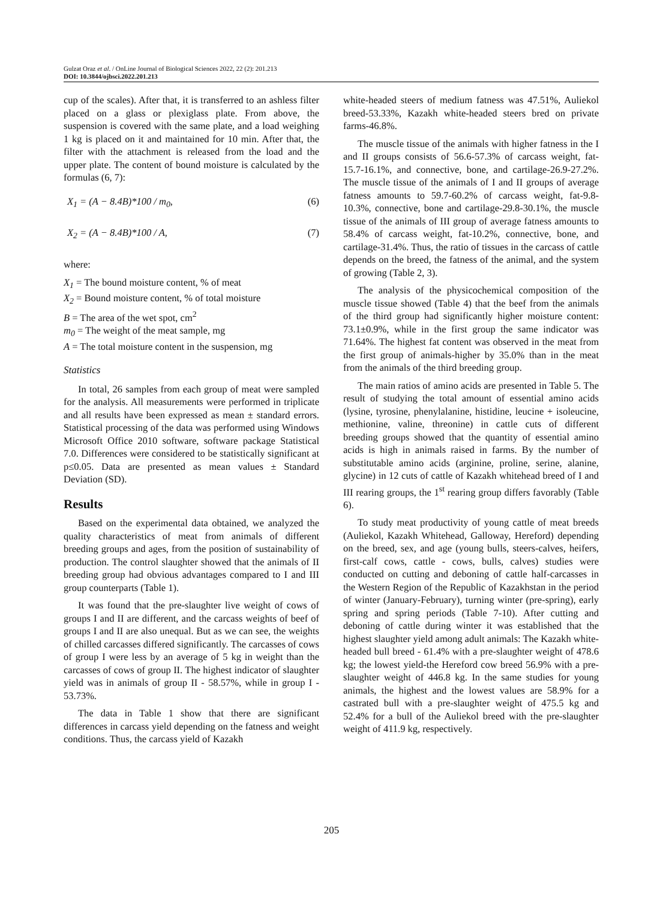Gulzat Oraz et al. / OnLine Journal of Biological Sciences 2022, 22 (2): 201.213
DOI: 10.3844/ojbsci.2022.201.213
cup of the scales). After that, it is transferred to an ashless filter placed on a glass or plexiglass plate. From above, the suspension is covered with the same plate, and a load weighing 1 kg is placed on it and maintained for 10 min. After that, the filter with the attachment is released from the load and the upper plate. The content of bound moisture is calculated by the formulas (6, 7):
X<sub>1</sub> = (A − 8.4B)*100 / m<sub>0</sub>, (6)
X<sub>2</sub> = (A − 8.4B)*100 / A, (7)
where:
X<sub>1</sub> = The bound moisture content, % of meat
X<sub>2</sub> = Bound moisture content, % of total moisture
B = The area of the wet spot, cm<sup>2</sup>
m<sub>0</sub> = The weight of the meat sample, mg
A = The total moisture content in the suspension, mg
Statistics
In total, 26 samples from each group of meat were sampled for the analysis. All measurements were performed in triplicate and all results have been expressed as mean ± standard errors. Statistical processing of the data was performed using Windows Microsoft Office 2010 software, software package Statistical 7.0. Differences were considered to be statistically significant at p≤0.05. Data are presented as mean values ± Standard Deviation (SD).
Results
Based on the experimental data obtained, we analyzed the quality characteristics of meat from animals of different breeding groups and ages, from the position of sustainability of production. The control slaughter showed that the animals of II breeding group had obvious advantages compared to I and III group counterparts (Table 1).
It was found that the pre-slaughter live weight of cows of groups I and II are different, and the carcass weights of beef of groups I and II are also unequal. But as we can see, the weights of chilled carcasses differed significantly. The carcasses of cows of group I were less by an average of 5 kg in weight than the carcasses of cows of group II. The highest indicator of slaughter yield was in animals of group II - 58.57%, while in group I - 53.73%.
The data in Table 1 show that there are significant differences in carcass yield depending on the fatness and weight conditions. Thus, the carcass yield of Kazakh
white-headed steers of medium fatness was 47.51%, Auliekol breed-53.33%, Kazakh white-headed steers bred on private farms-46.8%.
The muscle tissue of the animals with higher fatness in the I and II groups consists of 56.6-57.3% of carcass weight, fat-15.7-16.1%, and connective, bone, and cartilage-26.9-27.2%. The muscle tissue of the animals of I and II groups of average fatness amounts to 59.7-60.2% of carcass weight, fat-9.8-10.3%, connective, bone and cartilage-29.8-30.1%, the muscle tissue of the animals of III group of average fatness amounts to 58.4% of carcass weight, fat-10.2%, connective, bone, and cartilage-31.4%. Thus, the ratio of tissues in the carcass of cattle depends on the breed, the fatness of the animal, and the system of growing (Table 2, 3).
The analysis of the physicochemical composition of the muscle tissue showed (Table 4) that the beef from the animals of the third group had significantly higher moisture content: 73.1±0.9%, while in the first group the same indicator was 71.64%. The highest fat content was observed in the meat from the first group of animals-higher by 35.0% than in the meat from the animals of the third breeding group.
The main ratios of amino acids are presented in Table 5. The result of studying the total amount of essential amino acids (lysine, tyrosine, phenylalanine, histidine, leucine + isoleucine, methionine, valine, threonine) in cattle cuts of different breeding groups showed that the quantity of essential amino acids is high in animals raised in farms. By the number of substitutable amino acids (arginine, proline, serine, alanine, glycine) in 12 cuts of cattle of Kazakh whitehead breed of I and III rearing groups, the 1<sup>st</sup> rearing group differs favorably (Table 6).
To study meat productivity of young cattle of meat breeds (Auliekol, Kazakh Whitehead, Galloway, Hereford) depending on the breed, sex, and age (young bulls, steers-calves, heifers, first-calf cows, cattle - cows, bulls, calves) studies were conducted on cutting and deboning of cattle half-carcasses in the Western Region of the Republic of Kazakhstan in the period of winter (January-February), turning winter (pre-spring), early spring and spring periods (Table 7-10). After cutting and deboning of cattle during winter it was established that the highest slaughter yield among adult animals: The Kazakh white-headed bull breed - 61.4% with a pre-slaughter weight of 478.6 kg; the lowest yield-the Hereford cow breed 56.9% with a pre-slaughter weight of 446.8 kg. In the same studies for young animals, the highest and the lowest values are 58.9% for a castrated bull with a pre-slaughter weight of 475.5 kg and 52.4% for a bull of the Auliekol breed with the pre-slaughter weight of 411.9 kg, respectively.
205